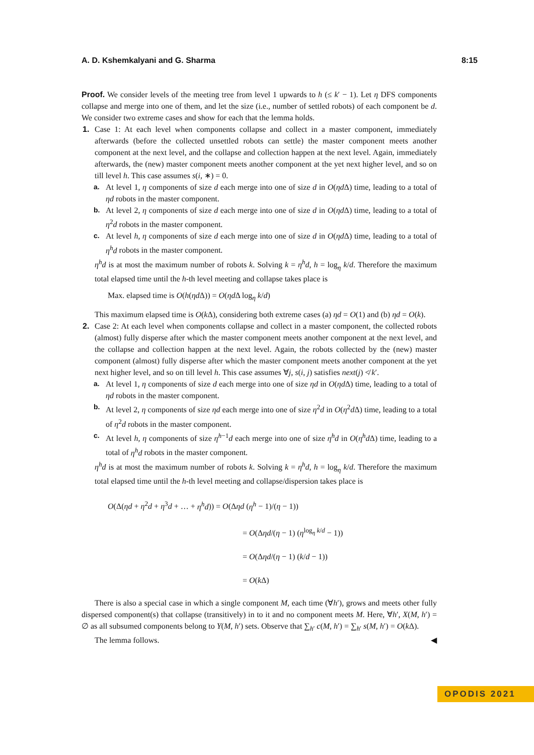A. D. Kshemkalyani and G. Sharma 8:15
Proof. We consider levels of the meeting tree from level 1 upwards to h (≤ k′ − 1). Let η DFS components collapse and merge into one of them, and let the size (i.e., number of settled robots) of each component be d. We consider two extreme cases and show for each that the lemma holds.
1. Case 1: At each level when components collapse and collect in a master component, immediately afterwards (before the collected unsettled robots can settle) the master component meets another component at the next level, and the collapse and collection happen at the next level. Again, immediately afterwards, the (new) master component meets another component at the yet next higher level, and so on till level h. This case assumes s(i, ∗) = 0.
a. At level 1, η components of size d each merge into one of size d in O(ηd Δ) time, leading to a total of ηd robots in the master component.
b. At level 2, η components of size d each merge into one of size d in O(ηd Δ) time, leading to a total of η<sup>2</sup>d robots in the master component.
c. At level h, η components of size d each merge into one of size d in O(ηd Δ) time, leading to a total of η<sup>h</sup>d robots in the master component.
η<sup>h</sup>d is at most the maximum number of robots k. Solving k = η<sup>h</sup>d, h = log<sub>η</sub> k/d. Therefore the maximum total elapsed time until the h-th level meeting and collapse takes place is
Max. elapsed time is O(h(ηd Δ)) = O(ηd Δ log<sub>η</sub> k/d)
This maximum elapsed time is O(k Δ), considering both extreme cases (a) ηd = O(1) and (b) ηd = O(k).
2. Case 2: At each level when components collapse and collect in a master component, the collected robots (almost) fully disperse after which the master component meets another component at the next level, and the collapse and collection happen at the next level. Again, the robots collected by the (new) master component (almost) fully disperse after which the master component meets another component at the yet next higher level, and so on till level h. This case assumes ∀j, s(i, j) satisfies next(j) ≮ k′.
a. At level 1, η components of size d each merge into one of size ηd in O(ηd Δ) time, leading to a total of ηd robots in the master component.
b. At level 2, η components of size ηd each merge into one of size η<sup>2</sup>d in O(η<sup>2</sup>d Δ) time, leading to a total of η<sup>2</sup>d robots in the master component.
c. At level h, η components of size η<sup>h−1</sup>d each merge into one of size η<sup>h</sup>d in O(η<sup>h</sup>d Δ) time, leading to a total of η<sup>h</sup>d robots in the master component.
η<sup>h</sup>d is at most the maximum number of robots k. Solving k = η<sup>h</sup>d, h = log<sub>η</sub> k/d. Therefore the maximum total elapsed time until the h-th level meeting and collapse/dispersion takes place is
O(Δ(ηd + η<sup>2</sup>d + η<sup>3</sup>d + … + η<sup>h</sup>d)) = O(Δηd (η<sup>h</sup> − 1)/(η − 1))
= O(Δηd/(η − 1) (η<sup>log<sub>η</sub> k/d</sup> − 1))
= O(Δηd/(η − 1) (k/d − 1))
= O(k Δ)
There is also a special case in which a single component M, each time (∀h′), grows and meets other fully dispersed component(s) that collapse (transitively) in to it and no component meets M. Here, ∀h′, X(M, h′) = ∅ as all subsumed components belong to Y(M, h′) sets. Observe that ∑<sub>h′</sub> c(M, h′) = ∑<sub>h′</sub> s(M, h′) = O(k Δ).
The lemma follows. ◀
OPODIS 2021